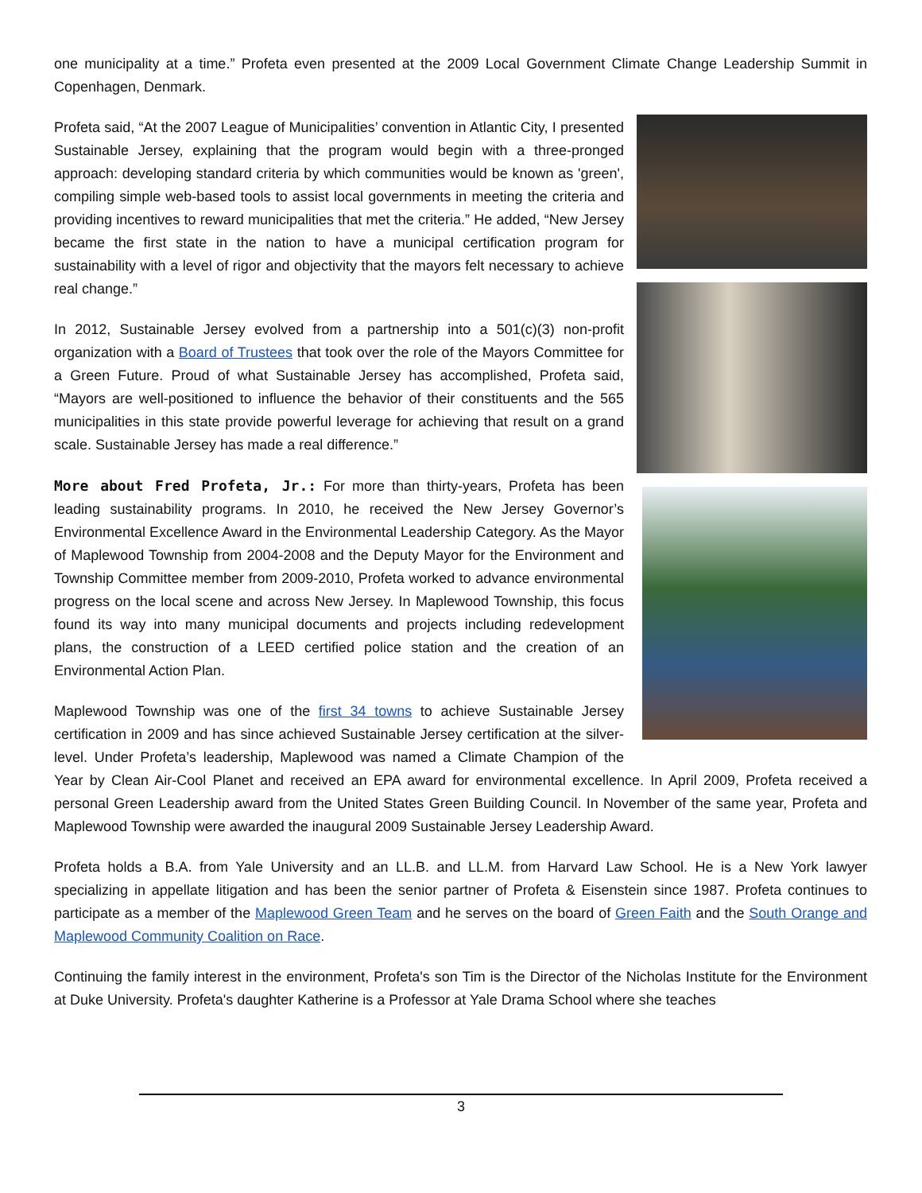one municipality at a time.” Profeta even presented at the 2009 Local Government Climate Change Leadership Summit in Copenhagen, Denmark.
Profeta said, “At the 2007 League of Municipalities’ convention in Atlantic City, I presented Sustainable Jersey, explaining that the program would begin with a three-pronged approach: developing standard criteria by which communities would be known as 'green', compiling simple web-based tools to assist local governments in meeting the criteria and providing incentives to reward municipalities that met the criteria.” He added, “New Jersey became the first state in the nation to have a municipal certification program for sustainability with a level of rigor and objectivity that the mayors felt necessary to achieve real change.”
In 2012, Sustainable Jersey evolved from a partnership into a 501(c)(3) non-profit organization with a Board of Trustees that took over the role of the Mayors Committee for a Green Future. Proud of what Sustainable Jersey has accomplished, Profeta said, “Mayors are well-positioned to influence the behavior of their constituents and the 565 municipalities in this state provide powerful leverage for achieving that result on a grand scale. Sustainable Jersey has made a real difference.”
More about Fred Profeta, Jr.: For more than thirty-years, Profeta has been leading sustainability programs. In 2010, he received the New Jersey Governor’s Environmental Excellence Award in the Environmental Leadership Category. As the Mayor of Maplewood Township from 2004-2008 and the Deputy Mayor for the Environment and Township Committee member from 2009-2010, Profeta worked to advance environmental progress on the local scene and across New Jersey. In Maplewood Township, this focus found its way into many municipal documents and projects including redevelopment plans, the construction of a LEED certified police station and the creation of an Environmental Action Plan.
Maplewood Township was one of the first 34 towns to achieve Sustainable Jersey certification in 2009 and has since achieved Sustainable Jersey certification at the silver-level. Under Profeta’s leadership, Maplewood was named a Climate Champion of the Year by Clean Air-Cool Planet and received an EPA award for environmental excellence. In April 2009, Profeta received a personal Green Leadership award from the United States Green Building Council. In November of the same year, Profeta and Maplewood Township were awarded the inaugural 2009 Sustainable Jersey Leadership Award.
Profeta holds a B.A. from Yale University and an LL.B. and LL.M. from Harvard Law School. He is a New York lawyer specializing in appellate litigation and has been the senior partner of Profeta & Eisenstein since 1987. Profeta continues to participate as a member of the Maplewood Green Team and he serves on the board of Green Faith and the South Orange and Maplewood Community Coalition on Race.
Continuing the family interest in the environment, Profeta's son Tim is the Director of the Nicholas Institute for the Environment at Duke University. Profeta's daughter Katherine is a Professor at Yale Drama School where she teaches
3